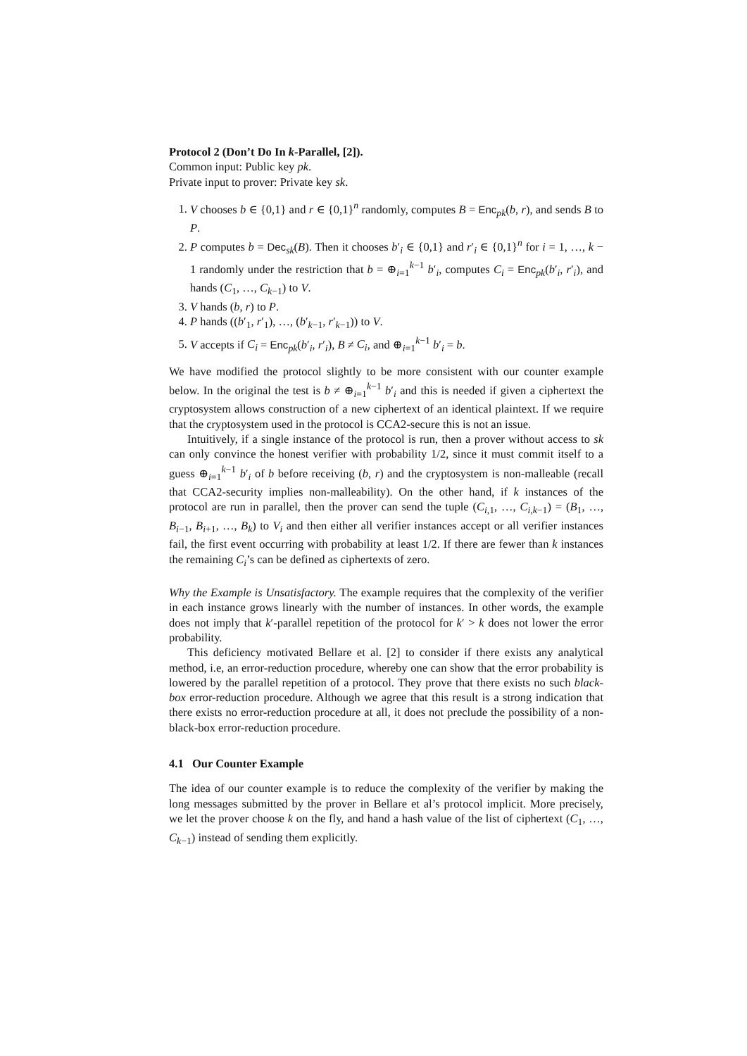Protocol 2 (Don’t Do In k-Parallel, [2]).
Common input: Public key pk.
Private input to prover: Private key sk.
1. V chooses b ∈ {0,1} and r ∈ {0,1}<sup>n</sup> randomly, computes B = Enc<sub>pk</sub>(b, r), and sends B to P.
2. P computes b = Dec<sub>sk</sub>(B). Then it chooses b′<sub>i</sub> ∈ {0,1} and r′<sub>i</sub> ∈ {0,1}<sup>n</sup> for i = 1, …, k − 1 randomly under the restriction that b = ⊕<sub>i=1</sub><sup>k−1</sup> b′<sub>i</sub>, computes C<sub>i</sub> = Enc<sub>pk</sub>(b′<sub>i</sub>, r′<sub>i</sub>), and hands (C<sub>1</sub>, …, C<sub>k−1</sub>) to V.
3. V hands (b, r) to P.
4. P hands ((b′<sub>1</sub>, r′<sub>1</sub>), …, (b′<sub>k−1</sub>, r′<sub>k−1</sub>)) to V.
5. V accepts if C<sub>i</sub> = Enc<sub>pk</sub>(b′<sub>i</sub>, r′<sub>i</sub>), B ≠ C<sub>i</sub>, and ⊕<sub>i=1</sub><sup>k−1</sup> b′<sub>i</sub> = b.
We have modified the protocol slightly to be more consistent with our counter example below. In the original the test is b ≠ ⊕<sub>i=1</sub><sup>k−1</sup> b′<sub>i</sub> and this is needed if given a ciphertext the cryptosystem allows construction of a new ciphertext of an identical plaintext. If we require that the cryptosystem used in the protocol is CCA2-secure this is not an issue.
Intuitively, if a single instance of the protocol is run, then a prover without access to sk can only convince the honest verifier with probability 1/2, since it must commit itself to a guess ⊕<sub>i=1</sub><sup>k−1</sup> b′<sub>i</sub> of b before receiving (b, r) and the cryptosystem is non-malleable (recall that CCA2-security implies non-malleability). On the other hand, if k instances of the protocol are run in parallel, then the prover can send the tuple (C<sub>i,1</sub>, …, C<sub>i,k−1</sub>) = (B<sub>1</sub>, …, B<sub>i−1</sub>, B<sub>i+1</sub>, …, B<sub>k</sub>) to V<sub>i</sub> and then either all verifier instances accept or all verifier instances fail, the first event occurring with probability at least 1/2. If there are fewer than k instances the remaining C<sub>i</sub>’s can be defined as ciphertexts of zero.
Why the Example is Unsatisfactory. The example requires that the complexity of the verifier in each instance grows linearly with the number of instances. In other words, the example does not imply that k′-parallel repetition of the protocol for k′ > k does not lower the error probability.
This deficiency motivated Bellare et al. [2] to consider if there exists any analytical method, i.e, an error-reduction procedure, whereby one can show that the error probability is lowered by the parallel repetition of a protocol. They prove that there exists no such black-box error-reduction procedure. Although we agree that this result is a strong indication that there exists no error-reduction procedure at all, it does not preclude the possibility of a non-black-box error-reduction procedure.
4.1 Our Counter Example
The idea of our counter example is to reduce the complexity of the verifier by making the long messages submitted by the prover in Bellare et al’s protocol implicit. More precisely, we let the prover choose k on the fly, and hand a hash value of the list of ciphertext (C<sub>1</sub>, …, C<sub>k−1</sub>) instead of sending them explicitly.